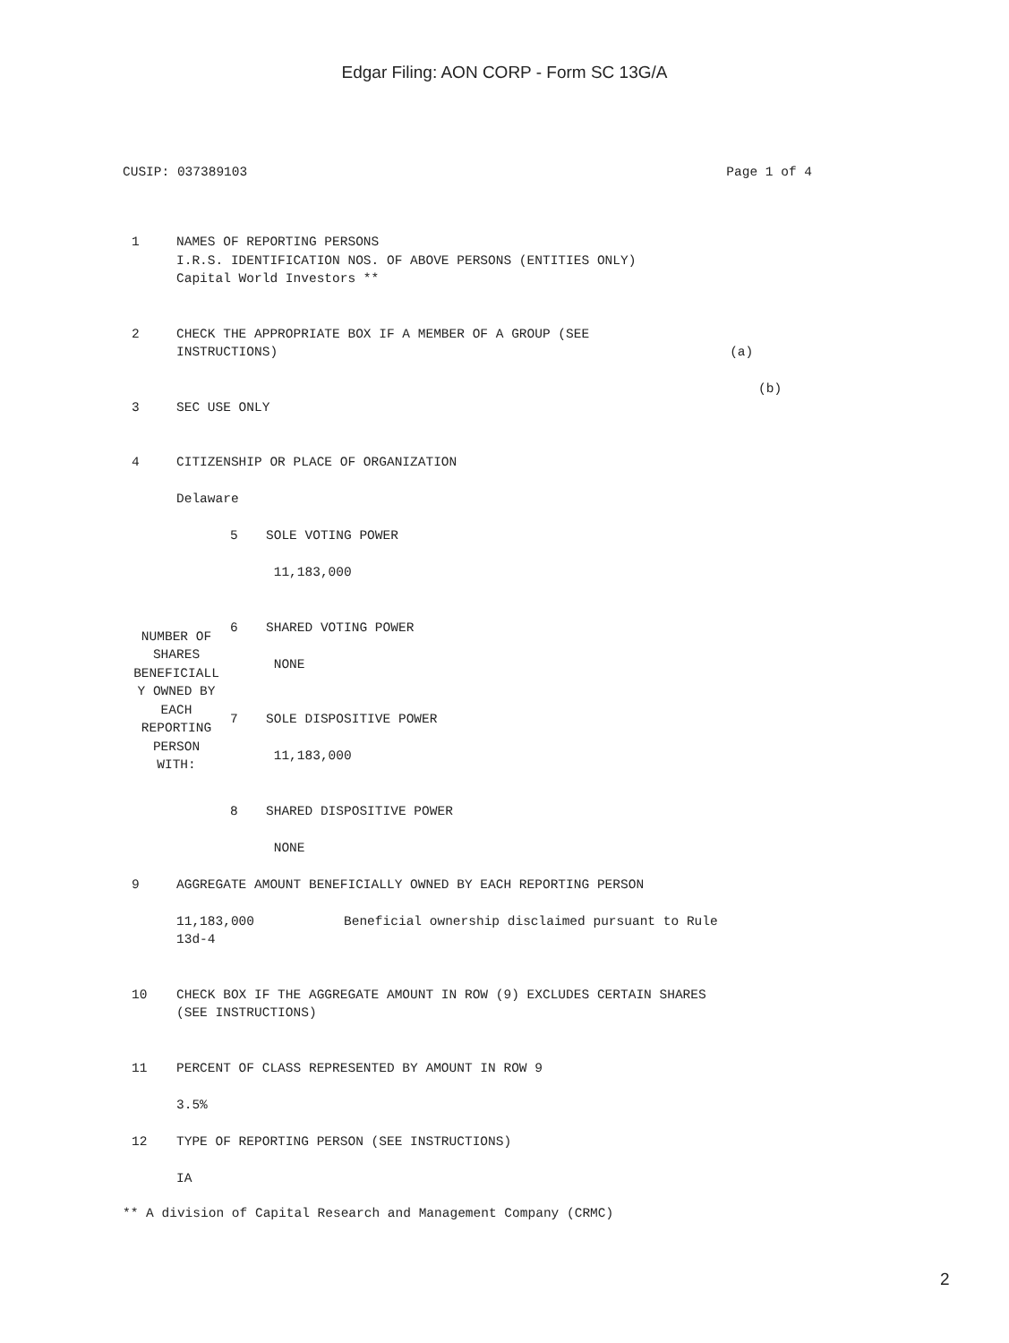Edgar Filing: AON CORP - Form SC 13G/A
CUSIP: 037389103 Page 1 of 4
| 1 | NAMES OF REPORTING PERSONS I.R.S. IDENTIFICATION NOS. OF ABOVE PERSONS (ENTITIES ONLY) Capital World Investors ** |
| 2 | CHECK THE APPROPRIATE BOX IF A MEMBER OF A GROUP (SEE INSTRUCTIONS) (a) (b) |
| 3 | SEC USE ONLY |
| 4 | CITIZENSHIP OR PLACE OF ORGANIZATION Delaware |
| NUMBER OF SHARES BENEFICIALL Y OWNED BY EACH REPORTING PERSON WITH: | 5 | SOLE VOTING POWER 11,183,000 |
| | 6 | SHARED VOTING POWER NONE |
| | 7 | SOLE DISPOSITIVE POWER 11,183,000 |
| | 8 | SHARED DISPOSITIVE POWER NONE |
| 9 | AGGREGATE AMOUNT BENEFICIALLY OWNED BY EACH REPORTING PERSON 11,183,000 Beneficial ownership disclaimed pursuant to Rule 13d-4 |
| 10 | CHECK BOX IF THE AGGREGATE AMOUNT IN ROW (9) EXCLUDES CERTAIN SHARES (SEE INSTRUCTIONS) |
| 11 | PERCENT OF CLASS REPRESENTED BY AMOUNT IN ROW 9 3.5% |
| 12 | TYPE OF REPORTING PERSON (SEE INSTRUCTIONS) IA |
** A division of Capital Research and Management Company (CRMC)
2